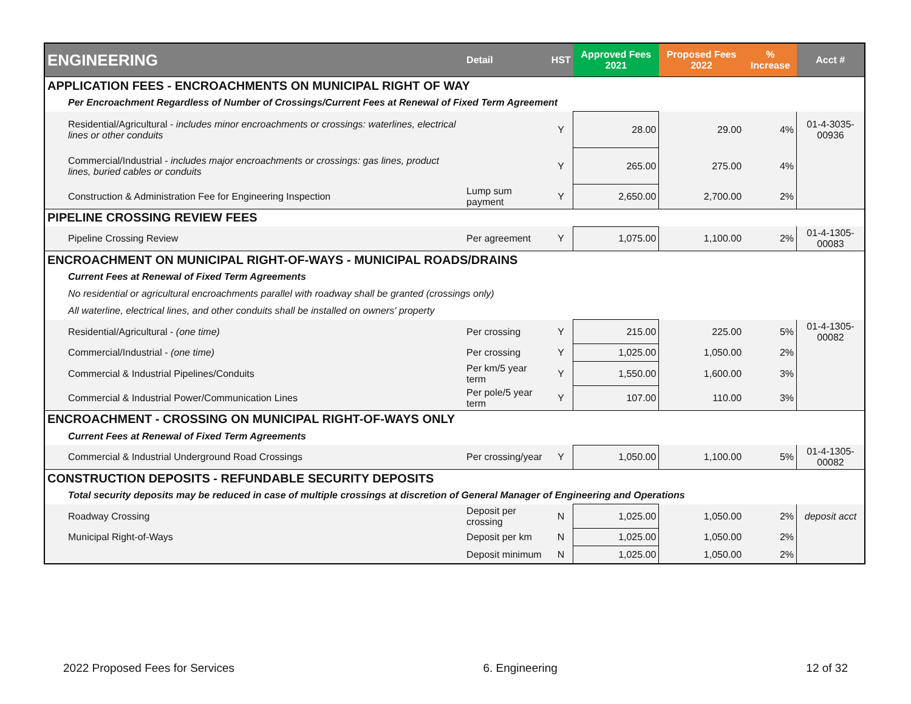| ENGINEERING | Detail | HST | Approved Fees 2021 | Proposed Fees 2022 | % Increase | Acct # |
| --- | --- | --- | --- | --- | --- | --- |
| APPLICATION FEES - ENCROACHMENTS ON MUNICIPAL RIGHT OF WAY | | | | | | |
| Per Encroachment Regardless of Number of Crossings/Current Fees at Renewal of Fixed Term Agreement | | | | | | |
| Residential/Agricultural - includes minor encroachments or crossings: waterlines, electrical lines or other conduits | | Y | 28.00 | 29.00 | 4% | 01-4-3035-00936 |
| Commercial/Industrial - includes major encroachments or crossings: gas lines, product lines, buried cables or conduits | | Y | 265.00 | 275.00 | 4% | |
| Construction & Administration Fee for Engineering Inspection | Lump sum payment | Y | 2,650.00 | 2,700.00 | 2% | |
| PIPELINE CROSSING REVIEW FEES | | | | | | |
| Pipeline Crossing Review | Per agreement | Y | 1,075.00 | 1,100.00 | 2% | 01-4-1305-00083 |
| ENCROACHMENT ON MUNICIPAL RIGHT-OF-WAYS - MUNICIPAL ROADS/DRAINS | | | | | | |
| Current Fees at Renewal of Fixed Term Agreements | | | | | | |
| No residential or agricultural encroachments parallel with roadway shall be granted (crossings only) | | | | | | |
| All waterline, electrical lines, and other conduits shall be installed on owners' property | | | | | | |
| Residential/Agricultural - (one time) | Per crossing | Y | 215.00 | 225.00 | 5% | 01-4-1305-00082 |
| Commercial/Industrial - (one time) | Per crossing | Y | 1,025.00 | 1,050.00 | 2% | |
| Commercial & Industrial Pipelines/Conduits | Per km/5 year term | Y | 1,550.00 | 1,600.00 | 3% | |
| Commercial & Industrial Power/Communication Lines | Per pole/5 year term | Y | 107.00 | 110.00 | 3% | |
| ENCROACHMENT - CROSSING ON MUNICIPAL RIGHT-OF-WAYS ONLY | | | | | | |
| Current Fees at Renewal of Fixed Term Agreements | | | | | | |
| Commercial & Industrial Underground Road Crossings | Per crossing/year | Y | 1,050.00 | 1,100.00 | 5% | 01-4-1305-00082 |
| CONSTRUCTION DEPOSITS - REFUNDABLE SECURITY DEPOSITS | | | | | | |
| Total security deposits may be reduced in case of multiple crossings at discretion of General Manager of Engineering and Operations | | | | | | |
| Roadway Crossing | Deposit per crossing | N | 1,025.00 | 1,050.00 | 2% | deposit acct |
| Municipal Right-of-Ways | Deposit per km | N | 1,025.00 | 1,050.00 | 2% | |
| | Deposit minimum | N | 1,025.00 | 1,050.00 | 2% | |
2022 Proposed Fees for Services 6. Engineering 12 of 32